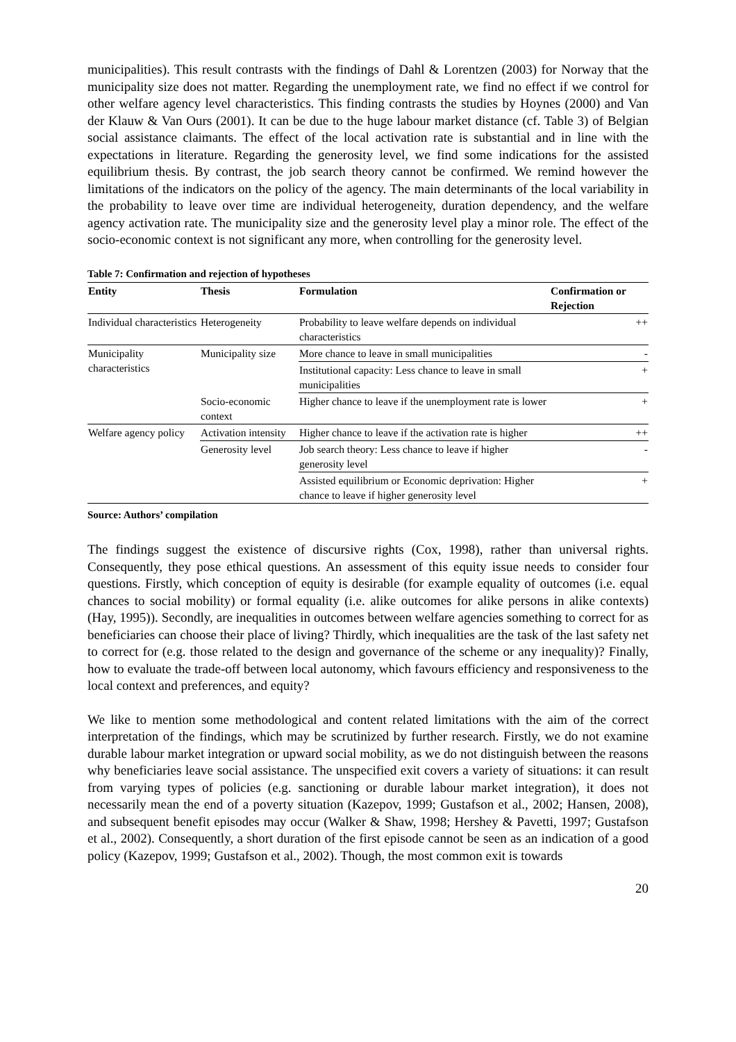municipalities). This result contrasts with the findings of Dahl & Lorentzen (2003) for Norway that the municipality size does not matter. Regarding the unemployment rate, we find no effect if we control for other welfare agency level characteristics. This finding contrasts the studies by Hoynes (2000) and Van der Klauw & Van Ours (2001). It can be due to the huge labour market distance (cf. Table 3) of Belgian social assistance claimants. The effect of the local activation rate is substantial and in line with the expectations in literature. Regarding the generosity level, we find some indications for the assisted equilibrium thesis. By contrast, the job search theory cannot be confirmed. We remind however the limitations of the indicators on the policy of the agency. The main determinants of the local variability in the probability to leave over time are individual heterogeneity, duration dependency, and the welfare agency activation rate. The municipality size and the generosity level play a minor role. The effect of the socio-economic context is not significant any more, when controlling for the generosity level.
Table 7: Confirmation and rejection of hypotheses
| Entity | Thesis | Formulation | Confirmation or Rejection |
| --- | --- | --- | --- |
| Individual characteristics | Heterogeneity | Probability to leave welfare depends on individual characteristics | ++ |
| Municipality characteristics | Municipality size | More chance to leave in small municipalities | - |
| | | Institutional capacity: Less chance to leave in small municipalities | + |
| | Socio-economic context | Higher chance to leave if the unemployment rate is lower | + |
| Welfare agency policy | Activation intensity | Higher chance to leave if the activation rate is higher | ++ |
| | Generosity level | Job search theory: Less chance to leave if higher generosity level | - |
| | | Assisted equilibrium or Economic deprivation: Higher chance to leave if higher generosity level | + |
Source: Authors’ compilation
The findings suggest the existence of discursive rights (Cox, 1998), rather than universal rights. Consequently, they pose ethical questions. An assessment of this equity issue needs to consider four questions. Firstly, which conception of equity is desirable (for example equality of outcomes (i.e. equal chances to social mobility) or formal equality (i.e. alike outcomes for alike persons in alike contexts) (Hay, 1995)). Secondly, are inequalities in outcomes between welfare agencies something to correct for as beneficiaries can choose their place of living? Thirdly, which inequalities are the task of the last safety net to correct for (e.g. those related to the design and governance of the scheme or any inequality)? Finally, how to evaluate the trade-off between local autonomy, which favours efficiency and responsiveness to the local context and preferences, and equity?
We like to mention some methodological and content related limitations with the aim of the correct interpretation of the findings, which may be scrutinized by further research. Firstly, we do not examine durable labour market integration or upward social mobility, as we do not distinguish between the reasons why beneficiaries leave social assistance. The unspecified exit covers a variety of situations: it can result from varying types of policies (e.g. sanctioning or durable labour market integration), it does not necessarily mean the end of a poverty situation (Kazepov, 1999; Gustafson et al., 2002; Hansen, 2008), and subsequent benefit episodes may occur (Walker & Shaw, 1998; Hershey & Pavetti, 1997; Gustafson et al., 2002). Consequently, a short duration of the first episode cannot be seen as an indication of a good policy (Kazepov, 1999; Gustafson et al., 2002). Though, the most common exit is towards
20